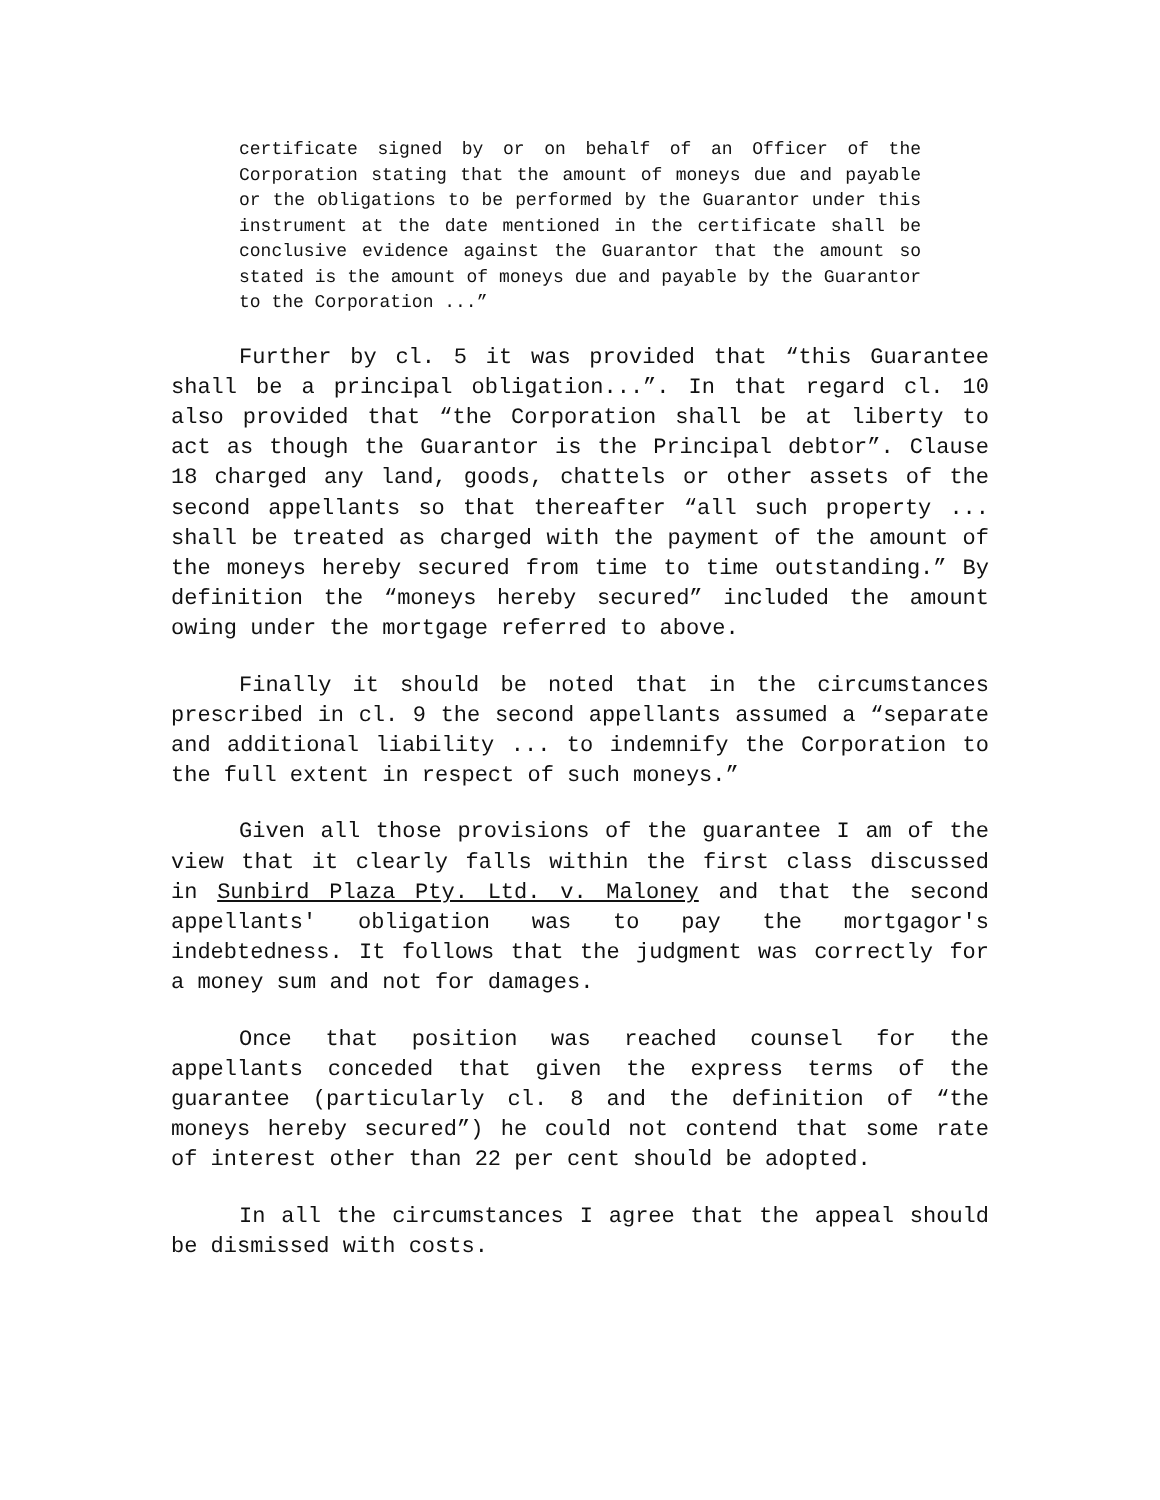certificate signed by or on behalf of an Officer of the Corporation stating that the amount of moneys due and payable or the obligations to be performed by the Guarantor under this instrument at the date mentioned in the certificate shall be conclusive evidence against the Guarantor that the amount so stated is the amount of moneys due and payable by the Guarantor to the Corporation ...”
Further by cl. 5 it was provided that “this Guarantee shall be a principal obligation...”. In that regard cl. 10 also provided that “the Corporation shall be at liberty to act as though the Guarantor is the Principal debtor”. Clause 18 charged any land, goods, chattels or other assets of the second appellants so that thereafter “all such property ... shall be treated as charged with the payment of the amount of the moneys hereby secured from time to time outstanding.” By definition the “moneys hereby secured” included the amount owing under the mortgage referred to above.
Finally it should be noted that in the circumstances prescribed in cl. 9 the second appellants assumed a “separate and additional liability ... to indemnify the Corporation to the full extent in respect of such moneys.”
Given all those provisions of the guarantee I am of the view that it clearly falls within the first class discussed in Sunbird Plaza Pty. Ltd. v. Maloney and that the second appellants' obligation was to pay the mortgagor's indebtedness. It follows that the judgment was correctly for a money sum and not for damages.
Once that position was reached counsel for the appellants conceded that given the express terms of the guarantee (particularly cl. 8 and the definition of “the moneys hereby secured”) he could not contend that some rate of interest other than 22 per cent should be adopted.
In all the circumstances I agree that the appeal should be dismissed with costs.